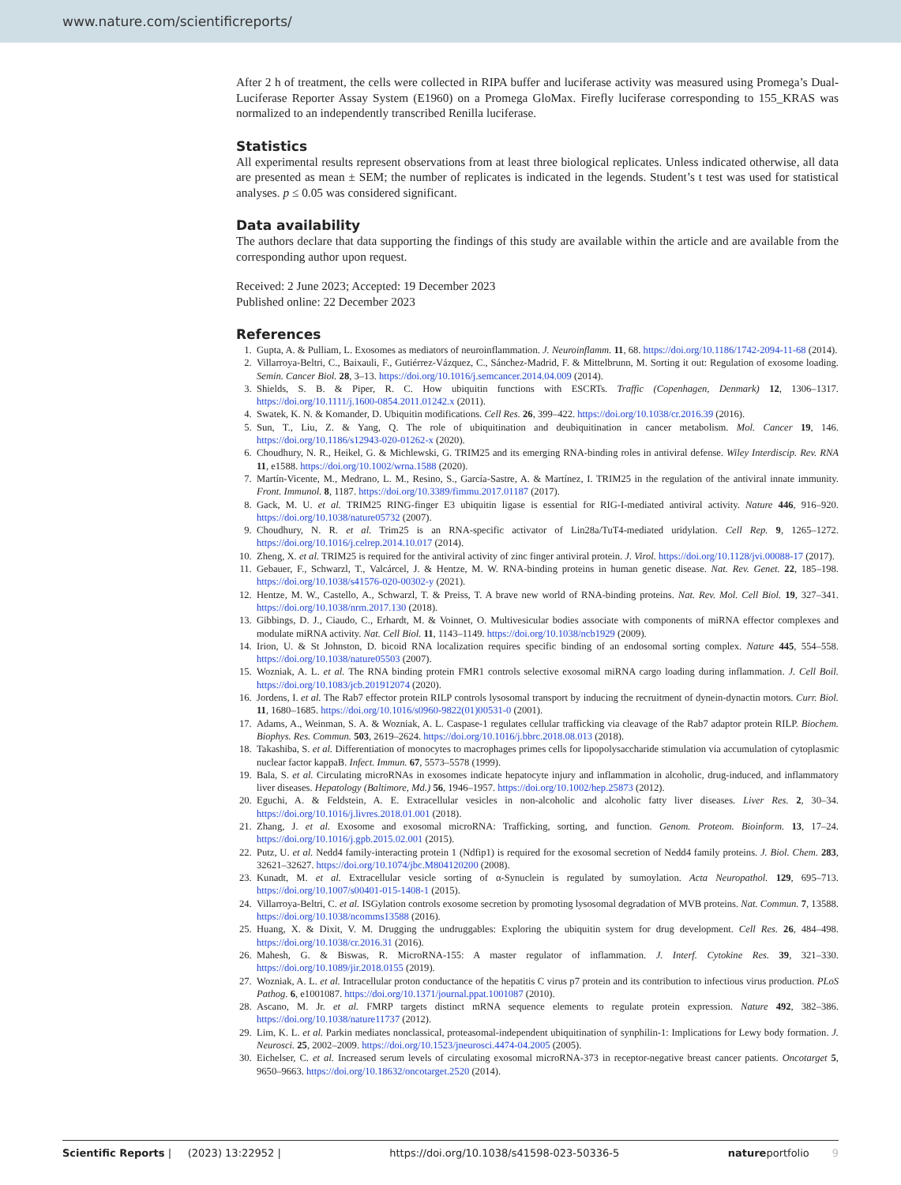www.nature.com/scientificreports/
After 2 h of treatment, the cells were collected in RIPA buffer and luciferase activity was measured using Promega’s Dual-Luciferase Reporter Assay System (E1960) on a Promega GloMax. Firefly luciferase corresponding to 155_KRAS was normalized to an independently transcribed Renilla luciferase.
Statistics
All experimental results represent observations from at least three biological replicates. Unless indicated otherwise, all data are presented as mean ± SEM; the number of replicates is indicated in the legends. Student’s t test was used for statistical analyses. p ≤ 0.05 was considered significant.
Data availability
The authors declare that data supporting the findings of this study are available within the article and are available from the corresponding author upon request.
Received: 2 June 2023; Accepted: 19 December 2023
Published online: 22 December 2023
References
1. Gupta, A. & Pulliam, L. Exosomes as mediators of neuroinflammation. J. Neuroinflamm. 11, 68. https://doi.org/10.1186/1742-2094-11-68 (2014).
2. Villarroya-Beltri, C., Baixauli, F., Gutiérrez-Vázquez, C., Sánchez-Madrid, F. & Mittelbrunn, M. Sorting it out: Regulation of exosome loading. Semin. Cancer Biol. 28, 3–13. https://doi.org/10.1016/j.semcancer.2014.04.009 (2014).
3. Shields, S. B. & Piper, R. C. How ubiquitin functions with ESCRTs. Traffic (Copenhagen, Denmark) 12, 1306–1317. https://doi.org/10.1111/j.1600-0854.2011.01242.x (2011).
4. Swatek, K. N. & Komander, D. Ubiquitin modifications. Cell Res. 26, 399–422. https://doi.org/10.1038/cr.2016.39 (2016).
5. Sun, T., Liu, Z. & Yang, Q. The role of ubiquitination and deubiquitination in cancer metabolism. Mol. Cancer 19, 146. https://doi.org/10.1186/s12943-020-01262-x (2020).
6. Choudhury, N. R., Heikel, G. & Michlewski, G. TRIM25 and its emerging RNA-binding roles in antiviral defense. Wiley Interdiscip. Rev. RNA 11, e1588. https://doi.org/10.1002/wrna.1588 (2020).
7. Martín-Vicente, M., Medrano, L. M., Resino, S., García-Sastre, A. & Martínez, I. TRIM25 in the regulation of the antiviral innate immunity. Front. Immunol. 8, 1187. https://doi.org/10.3389/fimmu.2017.01187 (2017).
8. Gack, M. U. et al. TRIM25 RING-finger E3 ubiquitin ligase is essential for RIG-I-mediated antiviral activity. Nature 446, 916–920. https://doi.org/10.1038/nature05732 (2007).
9. Choudhury, N. R. et al. Trim25 is an RNA-specific activator of Lin28a/TuT4-mediated uridylation. Cell Rep. 9, 1265–1272. https://doi.org/10.1016/j.celrep.2014.10.017 (2014).
10. Zheng, X. et al. TRIM25 is required for the antiviral activity of zinc finger antiviral protein. J. Virol. https://doi.org/10.1128/jvi.00088-17 (2017).
11. Gebauer, F., Schwarzl, T., Valcárcel, J. & Hentze, M. W. RNA-binding proteins in human genetic disease. Nat. Rev. Genet. 22, 185–198. https://doi.org/10.1038/s41576-020-00302-y (2021).
12. Hentze, M. W., Castello, A., Schwarzl, T. & Preiss, T. A brave new world of RNA-binding proteins. Nat. Rev. Mol. Cell Biol. 19, 327–341. https://doi.org/10.1038/nrm.2017.130 (2018).
13. Gibbings, D. J., Ciaudo, C., Erhardt, M. & Voinnet, O. Multivesicular bodies associate with components of miRNA effector complexes and modulate miRNA activity. Nat. Cell Biol. 11, 1143–1149. https://doi.org/10.1038/ncb1929 (2009).
14. Irion, U. & St Johnston, D. bicoid RNA localization requires specific binding of an endosomal sorting complex. Nature 445, 554–558. https://doi.org/10.1038/nature05503 (2007).
15. Wozniak, A. L. et al. The RNA binding protein FMR1 controls selective exosomal miRNA cargo loading during inflammation. J. Cell Boil. https://doi.org/10.1083/jcb.201912074 (2020).
16. Jordens, I. et al. The Rab7 effector protein RILP controls lysosomal transport by inducing the recruitment of dynein-dynactin motors. Curr. Biol. 11, 1680–1685. https://doi.org/10.1016/s0960-9822(01)00531-0 (2001).
17. Adams, A., Weinman, S. A. & Wozniak, A. L. Caspase-1 regulates cellular trafficking via cleavage of the Rab7 adaptor protein RILP. Biochem. Biophys. Res. Commun. 503, 2619–2624. https://doi.org/10.1016/j.bbrc.2018.08.013 (2018).
18. Takashiba, S. et al. Differentiation of monocytes to macrophages primes cells for lipopolysaccharide stimulation via accumulation of cytoplasmic nuclear factor kappaB. Infect. Immun. 67, 5573–5578 (1999).
19. Bala, S. et al. Circulating microRNAs in exosomes indicate hepatocyte injury and inflammation in alcoholic, drug-induced, and inflammatory liver diseases. Hepatology (Baltimore, Md.) 56, 1946–1957. https://doi.org/10.1002/hep.25873 (2012).
20. Eguchi, A. & Feldstein, A. E. Extracellular vesicles in non-alcoholic and alcoholic fatty liver diseases. Liver Res. 2, 30–34. https://doi.org/10.1016/j.livres.2018.01.001 (2018).
21. Zhang, J. et al. Exosome and exosomal microRNA: Trafficking, sorting, and function. Genom. Proteom. Bioinform. 13, 17–24. https://doi.org/10.1016/j.gpb.2015.02.001 (2015).
22. Putz, U. et al. Nedd4 family-interacting protein 1 (Ndfip1) is required for the exosomal secretion of Nedd4 family proteins. J. Biol. Chem. 283, 32621–32627. https://doi.org/10.1074/jbc.M804120200 (2008).
23. Kunadt, M. et al. Extracellular vesicle sorting of α-Synuclein is regulated by sumoylation. Acta Neuropathol. 129, 695–713. https://doi.org/10.1007/s00401-015-1408-1 (2015).
24. Villarroya-Beltri, C. et al. ISGylation controls exosome secretion by promoting lysosomal degradation of MVB proteins. Nat. Commun. 7, 13588. https://doi.org/10.1038/ncomms13588 (2016).
25. Huang, X. & Dixit, V. M. Drugging the undruggables: Exploring the ubiquitin system for drug development. Cell Res. 26, 484–498. https://doi.org/10.1038/cr.2016.31 (2016).
26. Mahesh, G. & Biswas, R. MicroRNA-155: A master regulator of inflammation. J. Interf. Cytokine Res. 39, 321–330. https://doi.org/10.1089/jir.2018.0155 (2019).
27. Wozniak, A. L. et al. Intracellular proton conductance of the hepatitis C virus p7 protein and its contribution to infectious virus production. PLoS Pathog. 6, e1001087. https://doi.org/10.1371/journal.ppat.1001087 (2010).
28. Ascano, M. Jr. et al. FMRP targets distinct mRNA sequence elements to regulate protein expression. Nature 492, 382–386. https://doi.org/10.1038/nature11737 (2012).
29. Lim, K. L. et al. Parkin mediates nonclassical, proteasomal-independent ubiquitination of synphilin-1: Implications for Lewy body formation. J. Neurosci. 25, 2002–2009. https://doi.org/10.1523/jneurosci.4474-04.2005 (2005).
30. Eichelser, C. et al. Increased serum levels of circulating exosomal microRNA-373 in receptor-negative breast cancer patients. Oncotarget 5, 9650–9663. https://doi.org/10.18632/oncotarget.2520 (2014).
Scientific Reports | (2023) 13:22952 | https://doi.org/10.1038/s41598-023-50336-5 natureportfolio 9